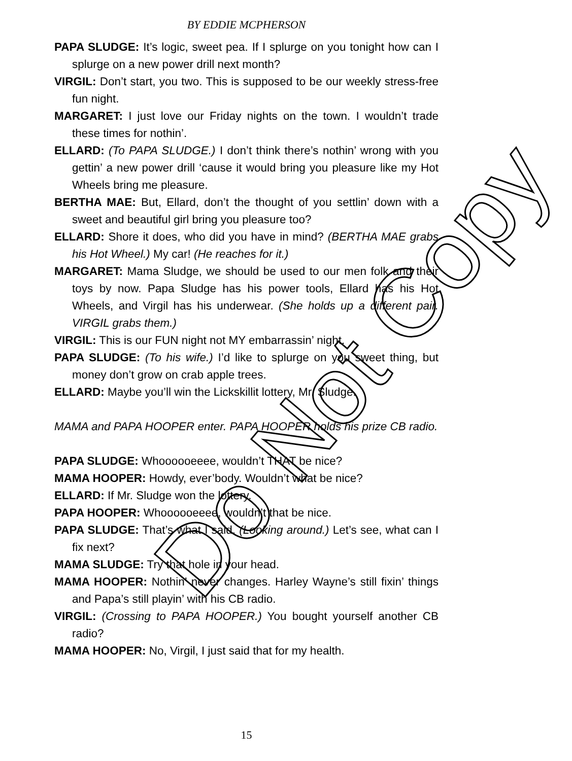BY EDDIE MCPHERSON
PAPA SLUDGE: It’s logic, sweet pea. If I splurge on you tonight how can I splurge on a new power drill next month?
VIRGIL: Don’t start, you two. This is supposed to be our weekly stress-free fun night.
MARGARET: I just love our Friday nights on the town. I wouldn’t trade these times for nothin’.
ELLARD: (To PAPA SLUDGE.) I don’t think there’s nothin’ wrong with you gettin’ a new power drill ‘cause it would bring you pleasure like my Hot Wheels bring me pleasure.
BERTHA MAE: But, Ellard, don’t the thought of you settlin’ down with a sweet and beautiful girl bring you pleasure too?
ELLARD: Shore it does, who did you have in mind? (BERTHA MAE grabs his Hot Wheel.) My car! (He reaches for it.)
MARGARET: Mama Sludge, we should be used to our men folk and their toys by now. Papa Sludge has his power tools, Ellard has his Hot Wheels, and Virgil has his underwear. (She holds up a different pair. VIRGIL grabs them.)
VIRGIL: This is our FUN night not MY embarrassin’ night.
PAPA SLUDGE: (To his wife.) I’d like to splurge on you sweet thing, but money don’t grow on crab apple trees.
ELLARD: Maybe you’ll win the Lickskillit lottery, Mr. Sludge.
MAMA and PAPA HOOPER enter. PAPA HOOPER holds his prize CB radio.
PAPA SLUDGE: Whoooooeeee, wouldn’t THAT be nice?
MAMA HOOPER: Howdy, ever’body. Wouldn’t what be nice?
ELLARD: If Mr. Sludge won the lottery.
PAPA HOOPER: Whoooooeeee, wouldn’t that be nice.
PAPA SLUDGE: That’s what I said. (Looking around.) Let’s see, what can I fix next?
MAMA SLUDGE: Try that hole in your head.
MAMA HOOPER: Nothin’ never changes. Harley Wayne’s still fixin’ things and Papa’s still playin’ with his CB radio.
VIRGIL: (Crossing to PAPA HOOPER.) You bought yourself another CB radio?
MAMA HOOPER: No, Virgil, I just said that for my health.
Do Not Copy
15